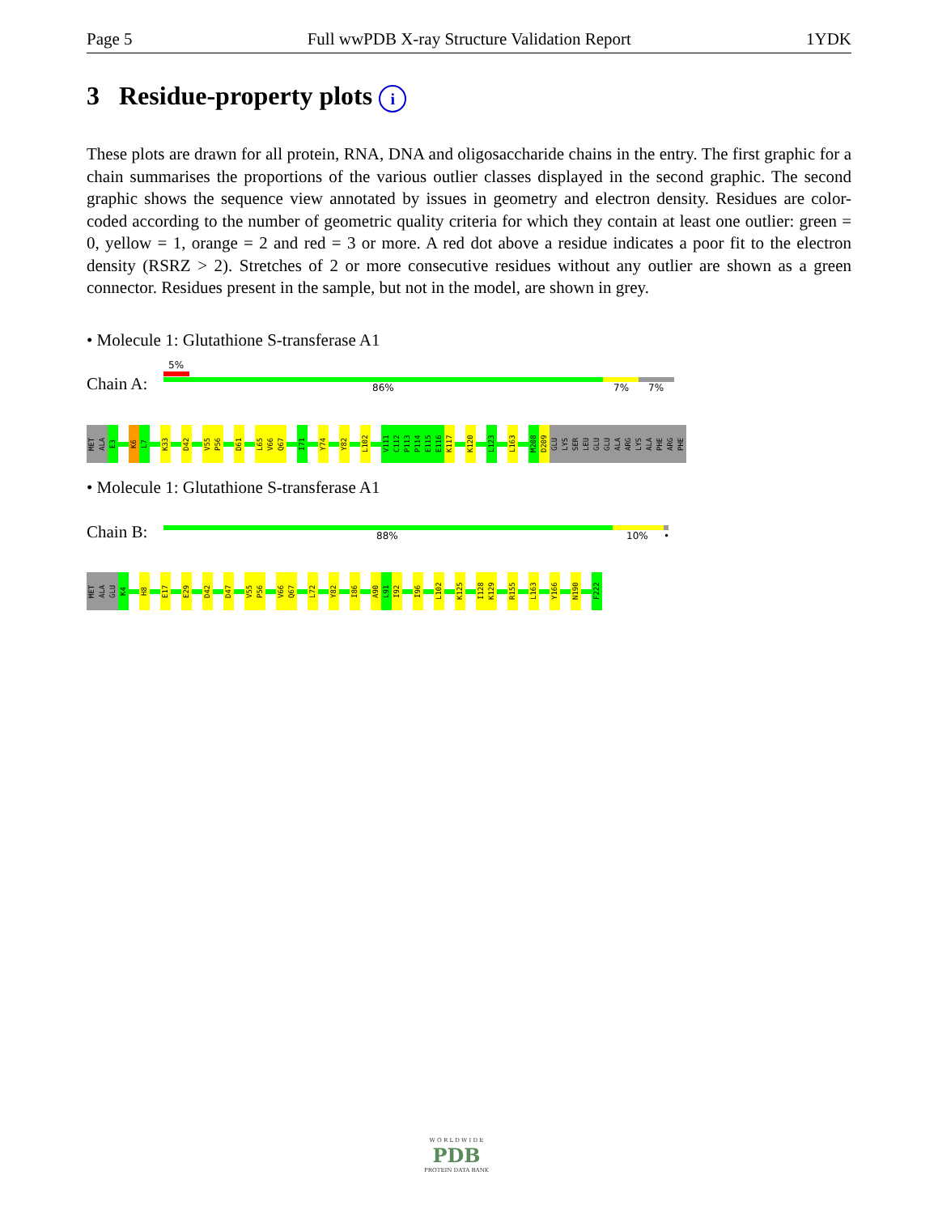Page 5 Full wwPDB X-ray Structure Validation Report 1YDK
3 Residue-property plots i
These plots are drawn for all protein, RNA, DNA and oligosaccharide chains in the entry. The first graphic for a chain summarises the proportions of the various outlier classes displayed in the second graphic. The second graphic shows the sequence view annotated by issues in geometry and electron density. Residues are color-coded according to the number of geometric quality criteria for which they contain at least one outlier: green = 0, yellow = 1, orange = 2 and red = 3 or more. A red dot above a residue indicates a poor fit to the electron density (RSRZ > 2). Stretches of 2 or more consecutive residues without any outlier are shown as a green connector. Residues present in the sample, but not in the model, are shown in grey.
• Molecule 1: Glutathione S-transferase A1
Chain A:
5%
86% 7% 7%
MET ALA E3 K6 L7 K33 D42 V55 P56 D61 L65 V66 Q67 I71 Y74 Y82 L102 V111 C112 P113 P114 E115 E116 K117 K120 L123 L163 M208 D209 GLU LYS SER LEU GLU GLU ALA ARG LYS ALA PHE ARG PHE
• Molecule 1: Glutathione S-transferase A1
Chain B: 88% 10% •
MET ALA GLU K4 H8 E17 E29 D42 D47 V55 P56 V66 Q67 L72 Y82 I86 A90 L91 I92 I96 L102 K125 I128 K129 R155 L163 Y166 N190 F222
W O R L D W I D E
PDB
PROTEIN DATA BANK